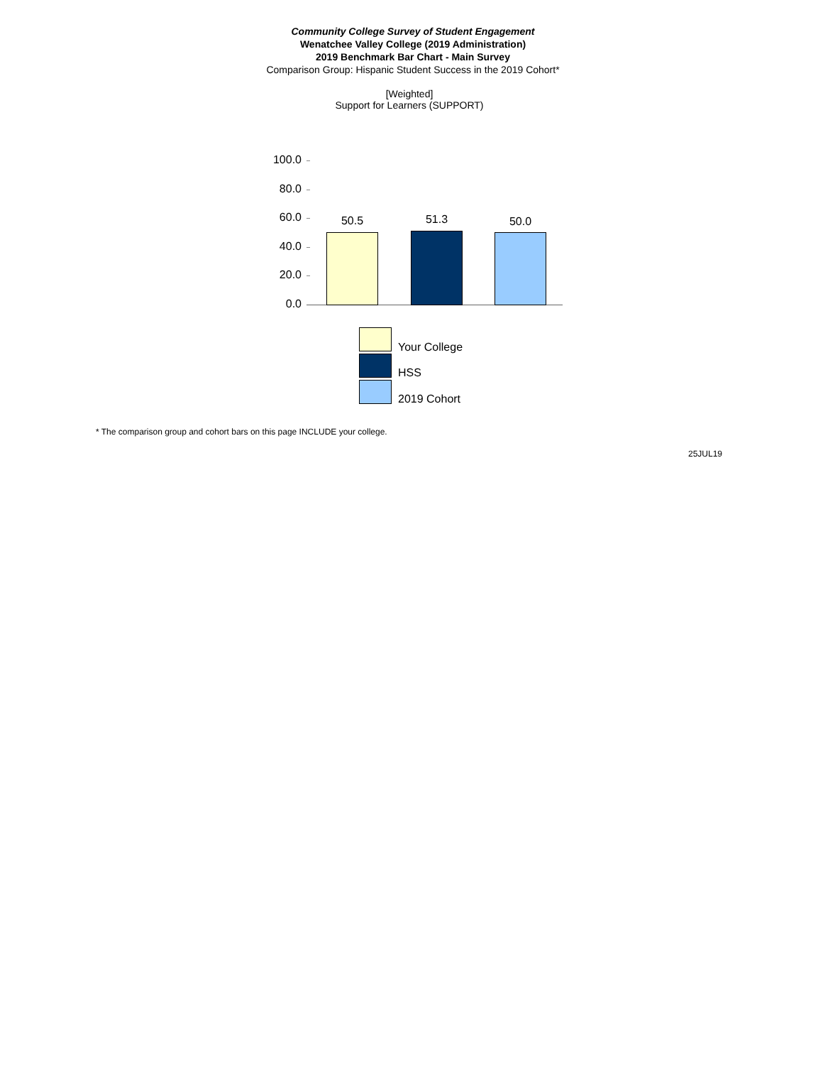Community College Survey of Student Engagement
Wenatchee Valley College (2019 Administration)
2019 Benchmark Bar Chart - Main Survey
Comparison Group: Hispanic Student Success in the 2019 Cohort*
[Weighted]
Support for Learners (SUPPORT)
100.0
80.0
60.0
40.0
20.0
0.0
50.5 51.3 50.0
Your College
HSS
2019 Cohort
* The comparison group and cohort bars on this page INCLUDE your college.
25JUL19